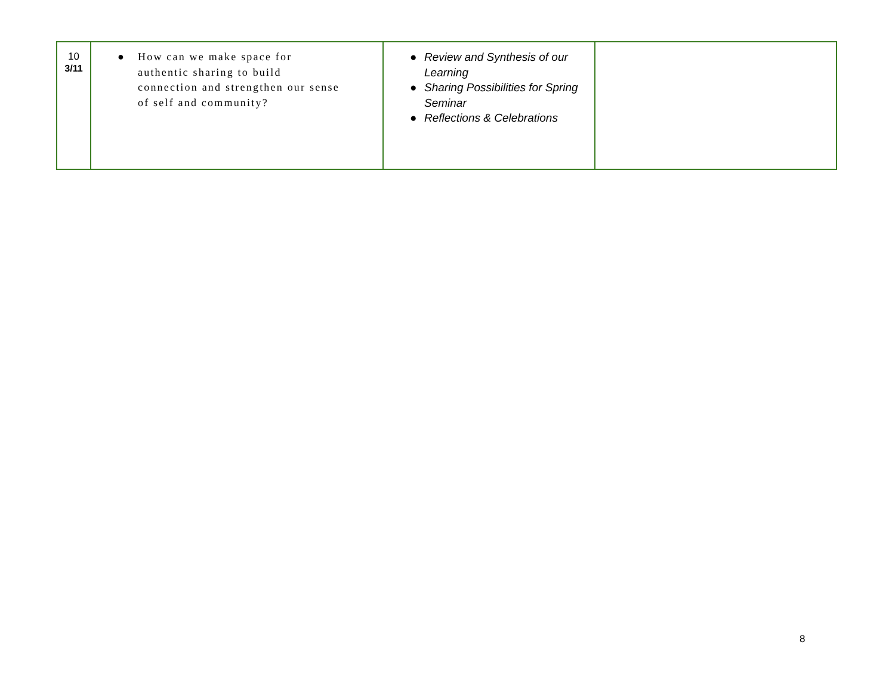| 10 3/11 | ● How can we make space for authentic sharing to build connection and strengthen our sense of self and community? | ● Review and Synthesis of our Learning ● Sharing Possibilities for Spring Seminar ● Reflections & Celebrations | |
8